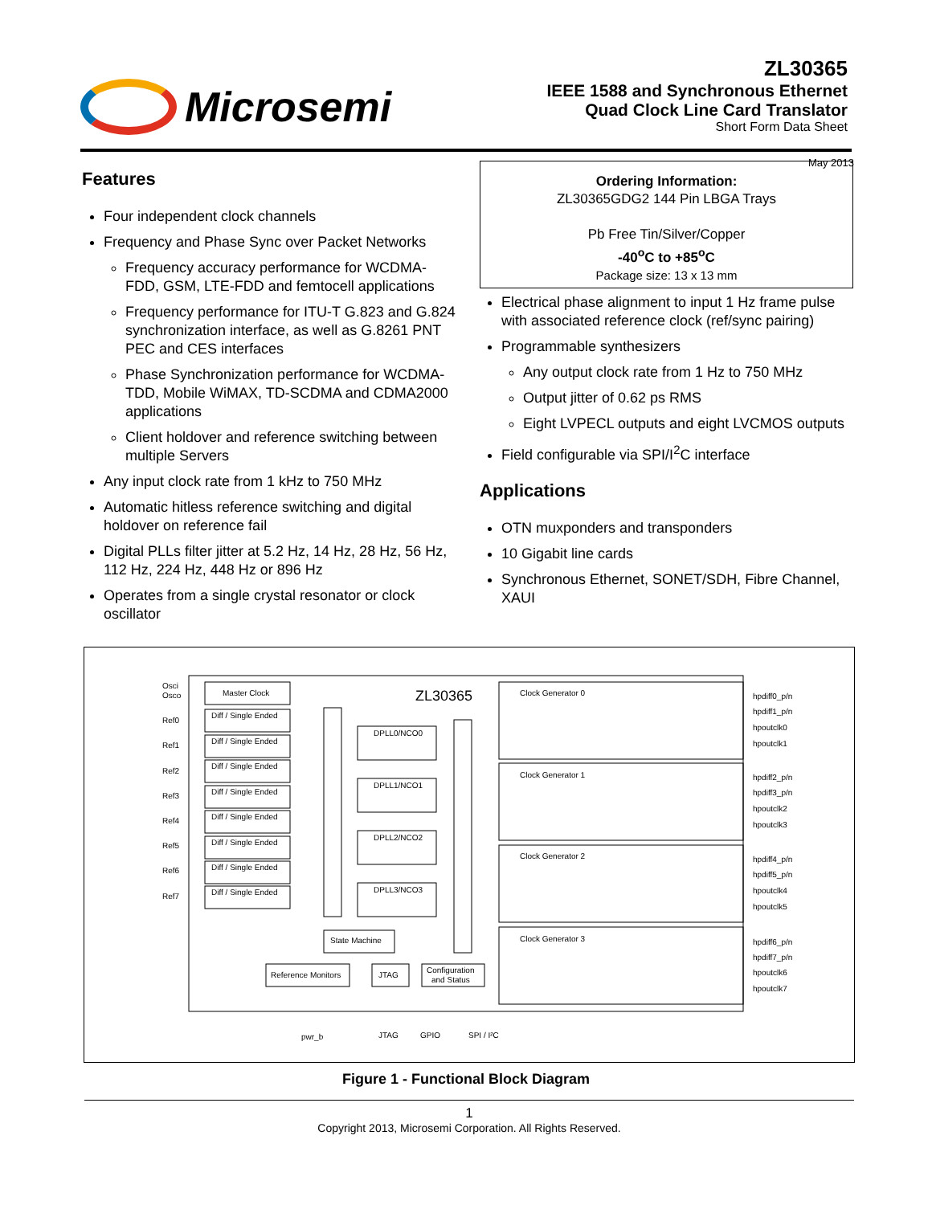Microsemi
ZL30365
IEEE 1588 and Synchronous Ethernet
Quad Clock Line Card Translator
Short Form Data Sheet
May 2013
Features
Four independent clock channels
Frequency and Phase Sync over Packet Networks
Frequency accuracy performance for WCDMA-FDD, GSM, LTE-FDD and femtocell applications
Frequency performance for ITU-T G.823 and G.824 synchronization interface, as well as G.8261 PNT PEC and CES interfaces
Phase Synchronization performance for WCDMA-TDD, Mobile WiMAX, TD-SCDMA and CDMA2000 applications
Client holdover and reference switching between multiple Servers
Any input clock rate from 1 kHz to 750 MHz
Automatic hitless reference switching and digital holdover on reference fail
Digital PLLs filter jitter at 5.2 Hz, 14 Hz, 28 Hz, 56 Hz, 112 Hz, 224 Hz, 448 Hz or 896 Hz
Operates from a single crystal resonator or clock oscillator
Ordering Information:
ZL30365GDG2 144 Pin LBGA Trays
Pb Free Tin/Silver/Copper
-40<sup>o</sup>C to +85<sup>o</sup>C
Package size: 13 x 13 mm
Electrical phase alignment to input 1 Hz frame pulse with associated reference clock (ref/sync pairing)
Programmable synthesizers
Any output clock rate from 1 Hz to 750 MHz
Output jitter of 0.62 ps RMS
Eight LVPECL outputs and eight LVCMOS outputs
Field configurable via SPI/I<sup>2</sup>C interface
Applications
OTN muxponders and transponders
10 Gigabit line cards
Synchronous Ethernet, SONET/SDH, Fibre Channel, XAUI
Osci
Osco
Master Clock
ZL30365
Ref0
Ref1
Ref2
Ref3
Ref4
Ref5
Ref6
Ref7
Diff / Single Ended
Diff / Single Ended
Diff / Single Ended
Diff / Single Ended
Diff / Single Ended
Diff / Single Ended
Diff / Single Ended
Diff / Single Ended
DPLL0/NCO0
DPLL1/NCO1
DPLL2/NCO2
DPLL3/NCO3
State Machine
Reference Monitors
JTAG
Configuration
and Status
Clock Generator 0
Clock Generator 1
Clock Generator 2
Clock Generator 3
hpdiff0_p/n
hpdiff1_p/n
hpoutclk0
hpoutclk1
hpdiff2_p/n
hpdiff3_p/n
hpoutclk2
hpoutclk3
hpdiff4_p/n
hpdiff5_p/n
hpoutclk4
hpoutclk5
hpdiff6_p/n
hpdiff7_p/n
hpoutclk6
hpoutclk7
pwr_b
JTAG
GPIO
SPI / I²C
Figure 1 - Functional Block Diagram
1
Copyright 2013, Microsemi Corporation. All Rights Reserved.